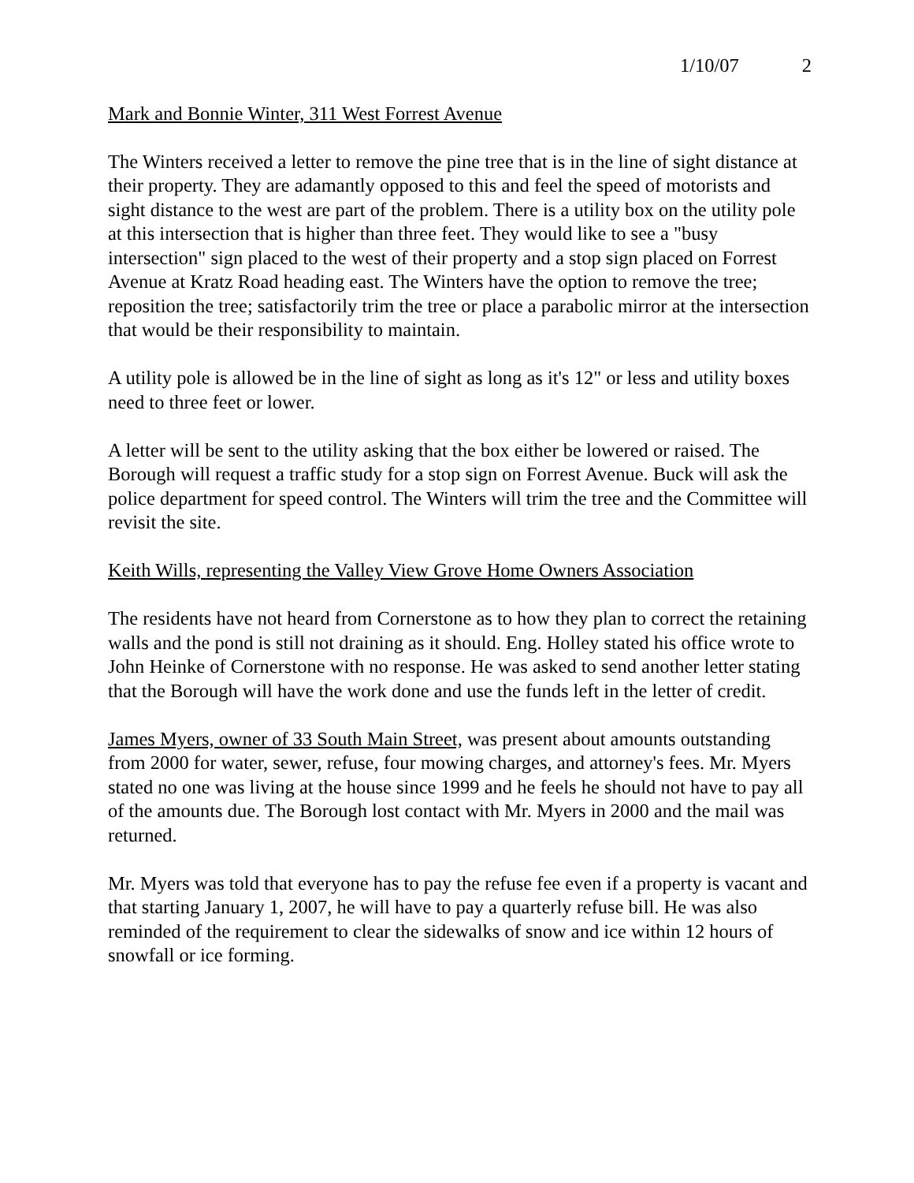1/10/07 2
Mark and Bonnie Winter, 311 West Forrest Avenue
The Winters received a letter to remove the pine tree that is in the line of sight distance at their property. They are adamantly opposed to this and feel the speed of motorists and sight distance to the west are part of the problem. There is a utility box on the utility pole at this intersection that is higher than three feet. They would like to see a "busy intersection" sign placed to the west of their property and a stop sign placed on Forrest Avenue at Kratz Road heading east. The Winters have the option to remove the tree; reposition the tree; satisfactorily trim the tree or place a parabolic mirror at the intersection that would be their responsibility to maintain.
A utility pole is allowed be in the line of sight as long as it's 12" or less and utility boxes need to three feet or lower.
A letter will be sent to the utility asking that the box either be lowered or raised. The Borough will request a traffic study for a stop sign on Forrest Avenue. Buck will ask the police department for speed control. The Winters will trim the tree and the Committee will revisit the site.
Keith Wills, representing the Valley View Grove Home Owners Association
The residents have not heard from Cornerstone as to how they plan to correct the retaining walls and the pond is still not draining as it should. Eng. Holley stated his office wrote to John Heinke of Cornerstone with no response. He was asked to send another letter stating that the Borough will have the work done and use the funds left in the letter of credit.
James Myers, owner of 33 South Main Street, was present about amounts outstanding from 2000 for water, sewer, refuse, four mowing charges, and attorney's fees. Mr. Myers stated no one was living at the house since 1999 and he feels he should not have to pay all of the amounts due. The Borough lost contact with Mr. Myers in 2000 and the mail was returned.
Mr. Myers was told that everyone has to pay the refuse fee even if a property is vacant and that starting January 1, 2007, he will have to pay a quarterly refuse bill. He was also reminded of the requirement to clear the sidewalks of snow and ice within 12 hours of snowfall or ice forming.